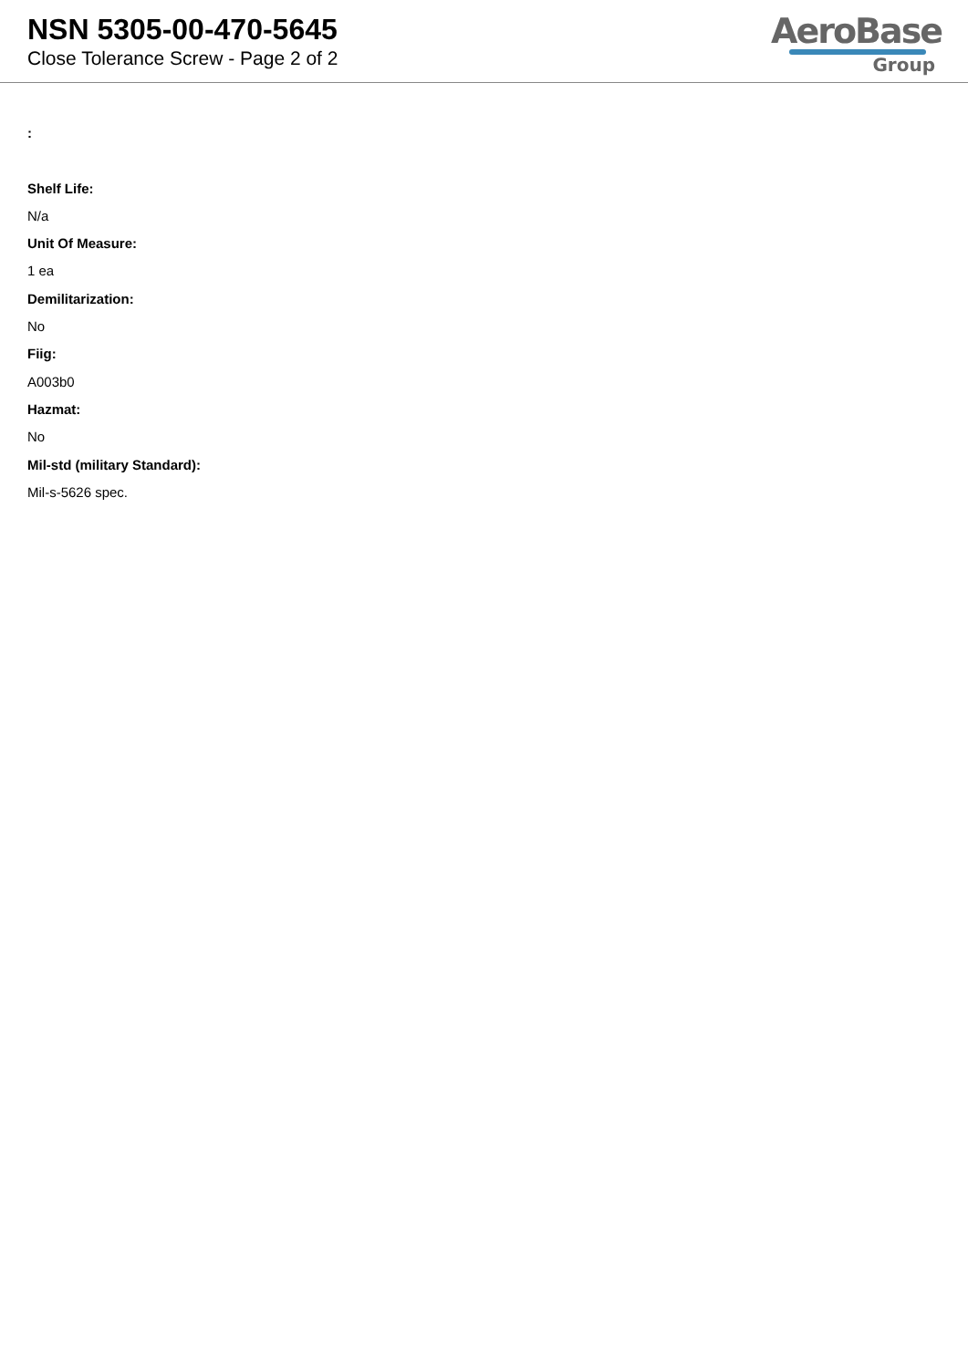NSN 5305-00-470-5645
Close Tolerance Screw - Page 2 of 2
AeroBase
Group
:
Shelf Life:
N/a
Unit Of Measure:
1 ea
Demilitarization:
No
Fiig:
A003b0
Hazmat:
No
Mil-std (military Standard):
Mil-s-5626 spec.